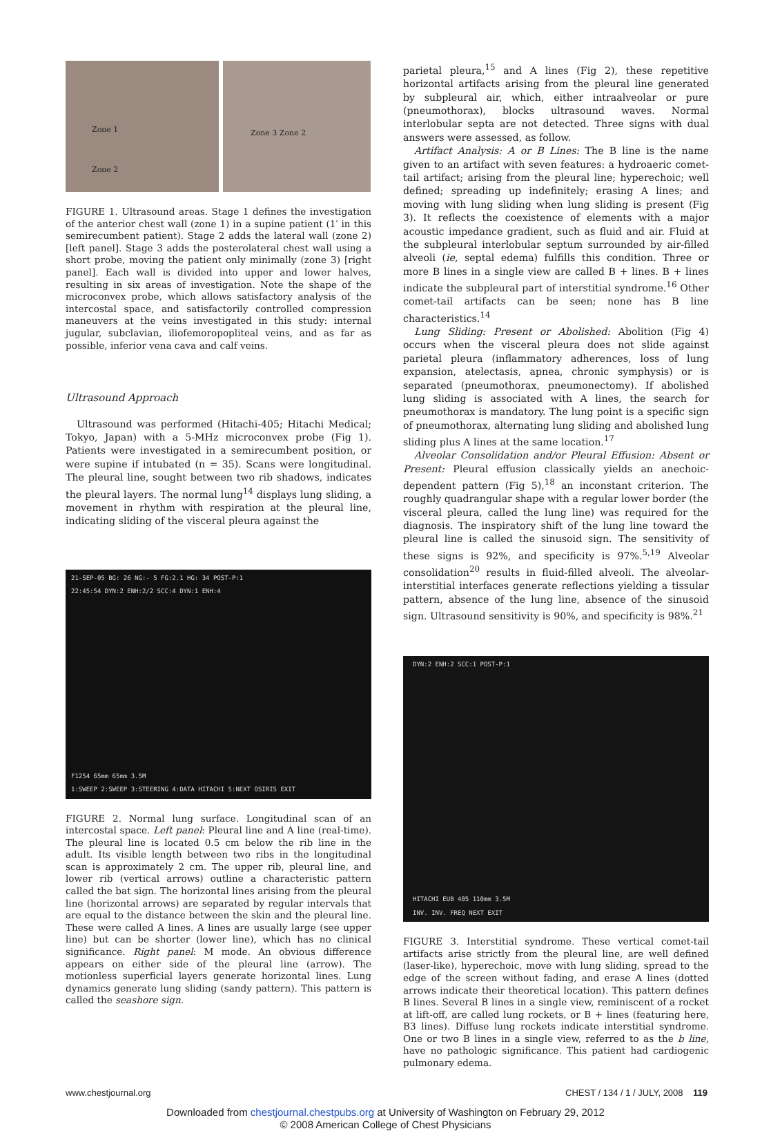Zone 1
Zone 2
Zone 3 Zone 2
FIGURE 1. Ultrasound areas. Stage 1 defines the investigation of the anterior chest wall (zone 1) in a supine patient (1′ in this semirecumbent patient). Stage 2 adds the lateral wall (zone 2) [left panel]. Stage 3 adds the posterolateral chest wall using a short probe, moving the patient only minimally (zone 3) [right panel]. Each wall is divided into upper and lower halves, resulting in six areas of investigation. Note the shape of the microconvex probe, which allows satisfactory analysis of the intercostal space, and satisfactorily controlled compression maneuvers at the veins investigated in this study: internal jugular, subclavian, iliofemoropopliteal veins, and as far as possible, inferior vena cava and calf veins.
Ultrasound Approach
Ultrasound was performed (Hitachi-405; Hitachi Medical; Tokyo, Japan) with a 5-MHz microconvex probe (Fig 1). Patients were investigated in a semirecumbent position, or were supine if intubated (n = 35). Scans were longitudinal. The pleural line, sought between two rib shadows, indicates the pleural layers. The normal lung<sup>14</sup> displays lung sliding, a movement in rhythm with respiration at the pleural line, indicating sliding of the visceral pleura against the
21-SEP-05 BG: 26 NG:- 5 FG:2.1 HG: 34 POST-P:1
22:45:54 DYN:2 ENH:2/2 SCC:4 DYN:1 ENH:4
F1254 65mm 65mm 3.5M
1:SWEEP 2:SWEEP 3:STEERING 4:DATA HITACHI 5:NEXT OSIRIS EXIT
FIGURE 2. Normal lung surface. Longitudinal scan of an intercostal space. Left panel: Pleural line and A line (real-time). The pleural line is located 0.5 cm below the rib line in the adult. Its visible length between two ribs in the longitudinal scan is approximately 2 cm. The upper rib, pleural line, and lower rib (vertical arrows) outline a characteristic pattern called the bat sign. The horizontal lines arising from the pleural line (horizontal arrows) are separated by regular intervals that are equal to the distance between the skin and the pleural line. These were called A lines. A lines are usually large (see upper line) but can be shorter (lower line), which has no clinical significance. Right panel: M mode. An obvious difference appears on either side of the pleural line (arrow). The motionless superficial layers generate horizontal lines. Lung dynamics generate lung sliding (sandy pattern). This pattern is called the seashore sign.
parietal pleura,<sup>15</sup> and A lines (Fig 2), these repetitive horizontal artifacts arising from the pleural line generated by subpleural air, which, either intraalveolar or pure (pneumothorax), blocks ultrasound waves. Normal interlobular septa are not detected. Three signs with dual answers were assessed, as follow.
Artifact Analysis: A or B Lines: The B line is the name given to an artifact with seven features: a hydroaeric comet-tail artifact; arising from the pleural line; hyperechoic; well defined; spreading up indefinitely; erasing A lines; and moving with lung sliding when lung sliding is present (Fig 3). It reflects the coexistence of elements with a major acoustic impedance gradient, such as fluid and air. Fluid at the subpleural interlobular septum surrounded by air-filled alveoli (ie, septal edema) fulfills this condition. Three or more B lines in a single view are called B + lines. B + lines indicate the subpleural part of interstitial syndrome.<sup>16</sup> Other comet-tail artifacts can be seen; none has B line characteristics.<sup>14</sup>
Lung Sliding: Present or Abolished: Abolition (Fig 4) occurs when the visceral pleura does not slide against parietal pleura (inflammatory adherences, loss of lung expansion, atelectasis, apnea, chronic symphysis) or is separated (pneumothorax, pneumonectomy). If abolished lung sliding is associated with A lines, the search for pneumothorax is mandatory. The lung point is a specific sign of pneumothorax, alternating lung sliding and abolished lung sliding plus A lines at the same location.<sup>17</sup>
Alveolar Consolidation and/or Pleural Effusion: Absent or Present: Pleural effusion classically yields an anechoic-dependent pattern (Fig 5),<sup>18</sup> an inconstant criterion. The roughly quadrangular shape with a regular lower border (the visceral pleura, called the lung line) was required for the diagnosis. The inspiratory shift of the lung line toward the pleural line is called the sinusoid sign. The sensitivity of these signs is 92%, and specificity is 97%.<sup>5,19</sup> Alveolar consolidation<sup>20</sup> results in fluid-filled alveoli. The alveolar-interstitial interfaces generate reflections yielding a tissular pattern, absence of the lung line, absence of the sinusoid sign. Ultrasound sensitivity is 90%, and specificity is 98%.<sup>21</sup>
DYN:2 ENH:2 SCC:1 POST-P:1
HITACHI EUB 405 110mm 3.5M
INV. INV. FREQ NEXT EXIT
FIGURE 3. Interstitial syndrome. These vertical comet-tail artifacts arise strictly from the pleural line, are well defined (laser-like), hyperechoic, move with lung sliding, spread to the edge of the screen without fading, and erase A lines (dotted arrows indicate their theoretical location). This pattern defines B lines. Several B lines in a single view, reminiscent of a rocket at lift-off, are called lung rockets, or B + lines (featuring here, B3 lines). Diffuse lung rockets indicate interstitial syndrome. One or two B lines in a single view, referred to as the b line, have no pathologic significance. This patient had cardiogenic pulmonary edema.
www.chestjournal.org CHEST / 134 / 1 / JULY, 2008 119
Downloaded from chestjournal.chestpubs.org at University of Washington on February 29, 2012
© 2008 American College of Chest Physicians